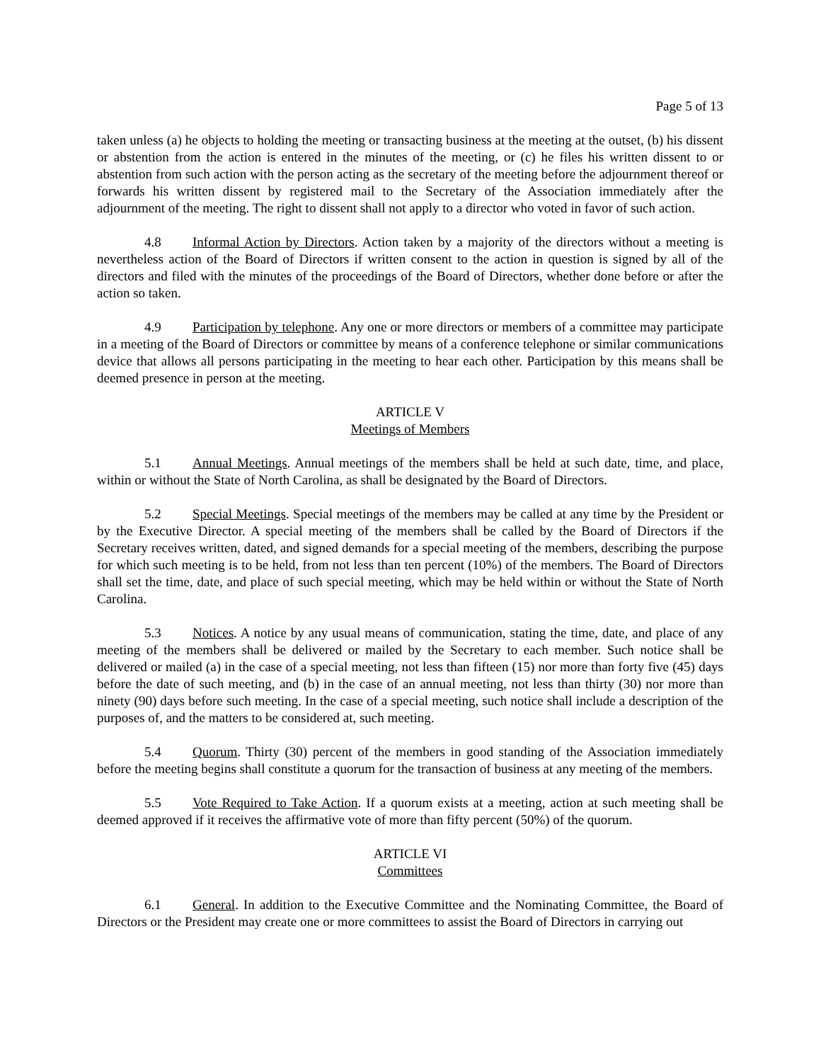Page 5 of 13
taken unless (a) he objects to holding the meeting or transacting business at the meeting at the outset, (b) his dissent or abstention from the action is entered in the minutes of the meeting, or (c) he files his written dissent to or abstention from such action with the person acting as the secretary of the meeting before the adjournment thereof or forwards his written dissent by registered mail to the Secretary of the Association immediately after the adjournment of the meeting. The right to dissent shall not apply to a director who voted in favor of such action.
4.8 Informal Action by Directors. Action taken by a majority of the directors without a meeting is nevertheless action of the Board of Directors if written consent to the action in question is signed by all of the directors and filed with the minutes of the proceedings of the Board of Directors, whether done before or after the action so taken.
4.9 Participation by telephone. Any one or more directors or members of a committee may participate in a meeting of the Board of Directors or committee by means of a conference telephone or similar communications device that allows all persons participating in the meeting to hear each other. Participation by this means shall be deemed presence in person at the meeting.
ARTICLE V
Meetings of Members
5.1 Annual Meetings. Annual meetings of the members shall be held at such date, time, and place, within or without the State of North Carolina, as shall be designated by the Board of Directors.
5.2 Special Meetings. Special meetings of the members may be called at any time by the President or by the Executive Director. A special meeting of the members shall be called by the Board of Directors if the Secretary receives written, dated, and signed demands for a special meeting of the members, describing the purpose for which such meeting is to be held, from not less than ten percent (10%) of the members. The Board of Directors shall set the time, date, and place of such special meeting, which may be held within or without the State of North Carolina.
5.3 Notices. A notice by any usual means of communication, stating the time, date, and place of any meeting of the members shall be delivered or mailed by the Secretary to each member. Such notice shall be delivered or mailed (a) in the case of a special meeting, not less than fifteen (15) nor more than forty five (45) days before the date of such meeting, and (b) in the case of an annual meeting, not less than thirty (30) nor more than ninety (90) days before such meeting. In the case of a special meeting, such notice shall include a description of the purposes of, and the matters to be considered at, such meeting.
5.4 Quorum. Thirty (30) percent of the members in good standing of the Association immediately before the meeting begins shall constitute a quorum for the transaction of business at any meeting of the members.
5.5 Vote Required to Take Action. If a quorum exists at a meeting, action at such meeting shall be deemed approved if it receives the affirmative vote of more than fifty percent (50%) of the quorum.
ARTICLE VI
Committees
6.1 General. In addition to the Executive Committee and the Nominating Committee, the Board of Directors or the President may create one or more committees to assist the Board of Directors in carrying out